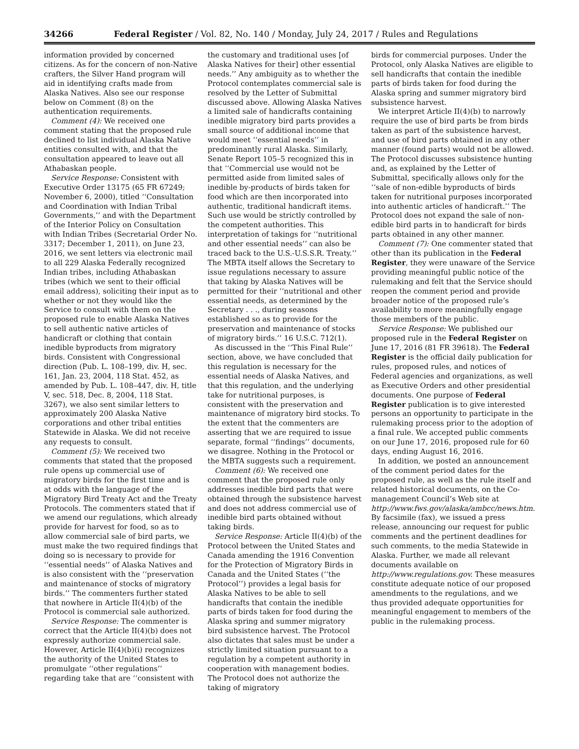34266 Federal Register / Vol. 82, No. 140 / Monday, July 24, 2017 / Rules and Regulations
information provided by concerned citizens. As for the concern of non-Native crafters, the Silver Hand program will aid in identifying crafts made from Alaska Natives. Also see our response below on Comment (8) on the authentication requirements.
Comment (4): We received one comment stating that the proposed rule declined to list individual Alaska Native entities consulted with, and that the consultation appeared to leave out all Athabaskan people.
Service Response: Consistent with Executive Order 13175 (65 FR 67249; November 6, 2000), titled ‘‘Consultation and Coordination with Indian Tribal Governments,’’ and with the Department of the Interior Policy on Consultation with Indian Tribes (Secretarial Order No. 3317; December 1, 2011), on June 23, 2016, we sent letters via electronic mail to all 229 Alaska Federally recognized Indian tribes, including Athabaskan tribes (which we sent to their official email address), soliciting their input as to whether or not they would like the Service to consult with them on the proposed rule to enable Alaska Natives to sell authentic native articles of handicraft or clothing that contain inedible byproducts from migratory birds. Consistent with Congressional direction (Pub. L. 108–199, div. H, sec. 161, Jan. 23, 2004, 118 Stat. 452, as amended by Pub. L. 108–447, div. H, title V, sec. 518, Dec. 8, 2004, 118 Stat. 3267), we also sent similar letters to approximately 200 Alaska Native corporations and other tribal entities Statewide in Alaska. We did not receive any requests to consult.
Comment (5): We received two comments that stated that the proposed rule opens up commercial use of migratory birds for the first time and is at odds with the language of the Migratory Bird Treaty Act and the Treaty Protocols. The commenters stated that if we amend our regulations, which already provide for harvest for food, so as to allow commercial sale of bird parts, we must make the two required findings that doing so is necessary to provide for ‘‘essential needs’’ of Alaska Natives and is also consistent with the ‘‘preservation and maintenance of stocks of migratory birds.’’ The commenters further stated that nowhere in Article II(4)(b) of the Protocol is commercial sale authorized.
Service Response: The commenter is correct that the Article II(4)(b) does not expressly authorize commercial sale. However, Article II(4)(b)(i) recognizes the authority of the United States to promulgate ‘‘other regulations’’ regarding take that are ‘‘consistent with
the customary and traditional uses [of Alaska Natives for their] other essential needs.’’ Any ambiguity as to whether the Protocol contemplates commercial sale is resolved by the Letter of Submittal discussed above. Allowing Alaska Natives a limited sale of handicrafts containing inedible migratory bird parts provides a small source of additional income that would meet ‘‘essential needs’’ in predominantly rural Alaska. Similarly, Senate Report 105–5 recognized this in that ‘‘Commercial use would not be permitted aside from limited sales of inedible by-products of birds taken for food which are then incorporated into authentic, traditional handicraft items. Such use would be strictly controlled by the competent authorities. This interpretation of takings for ‘‘nutritional and other essential needs’’ can also be traced back to the U.S.-U.S.S.R. Treaty.’’ The MBTA itself allows the Secretary to issue regulations necessary to assure that taking by Alaska Natives will be permitted for their ‘‘nutritional and other essential needs, as determined by the Secretary . . ., during seasons established so as to provide for the preservation and maintenance of stocks of migratory birds.’’ 16 U.S.C. 712(1).
As discussed in the ‘‘This Final Rule’’ section, above, we have concluded that this regulation is necessary for the essential needs of Alaska Natives, and that this regulation, and the underlying take for nutritional purposes, is consistent with the preservation and maintenance of migratory bird stocks. To the extent that the commenters are asserting that we are required to issue separate, formal ‘‘findings’’ documents, we disagree. Nothing in the Protocol or the MBTA suggests such a requirement.
Comment (6): We received one comment that the proposed rule only addresses inedible bird parts that were obtained through the subsistence harvest and does not address commercial use of inedible bird parts obtained without taking birds.
Service Response: Article II(4)(b) of the Protocol between the United States and Canada amending the 1916 Convention for the Protection of Migratory Birds in Canada and the United States (‘‘the Protocol’’) provides a legal basis for Alaska Natives to be able to sell handicrafts that contain the inedible parts of birds taken for food during the Alaska spring and summer migratory bird subsistence harvest. The Protocol also dictates that sales must be under a strictly limited situation pursuant to a regulation by a competent authority in cooperation with management bodies. The Protocol does not authorize the taking of migratory
birds for commercial purposes. Under the Protocol, only Alaska Natives are eligible to sell handicrafts that contain the inedible parts of birds taken for food during the Alaska spring and summer migratory bird subsistence harvest.
We interpret Article II(4)(b) to narrowly require the use of bird parts be from birds taken as part of the subsistence harvest, and use of bird parts obtained in any other manner (found parts) would not be allowed. The Protocol discusses subsistence hunting and, as explained by the Letter of Submittal, specifically allows only for the ‘‘sale of non-edible byproducts of birds taken for nutritional purposes incorporated into authentic articles of handicraft.’’ The Protocol does not expand the sale of non-edible bird parts in to handicraft for birds parts obtained in any other manner.
Comment (7): One commenter stated that other than its publication in the Federal Register, they were unaware of the Service providing meaningful public notice of the rulemaking and felt that the Service should reopen the comment period and provide broader notice of the proposed rule’s availability to more meaningfully engage those members of the public.
Service Response: We published our proposed rule in the Federal Register on June 17, 2016 (81 FR 39618). The Federal Register is the official daily publication for rules, proposed rules, and notices of Federal agencies and organizations, as well as Executive Orders and other presidential documents. One purpose of Federal Register publication is to give interested persons an opportunity to participate in the rulemaking process prior to the adoption of a final rule. We accepted public comments on our June 17, 2016, proposed rule for 60 days, ending August 16, 2016.
In addition, we posted an announcement of the comment period dates for the proposed rule, as well as the rule itself and related historical documents, on the Co-management Council’s Web site at http://www.fws.gov/alaska/ambcc/news.htm. By facsimile (fax), we issued a press release, announcing our request for public comments and the pertinent deadlines for such comments, to the media Statewide in Alaska. Further, we made all relevant documents available on http://www.regulations.gov. These measures constitute adequate notice of our proposed amendments to the regulations, and we thus provided adequate opportunities for meaningful engagement to members of the public in the rulemaking process.